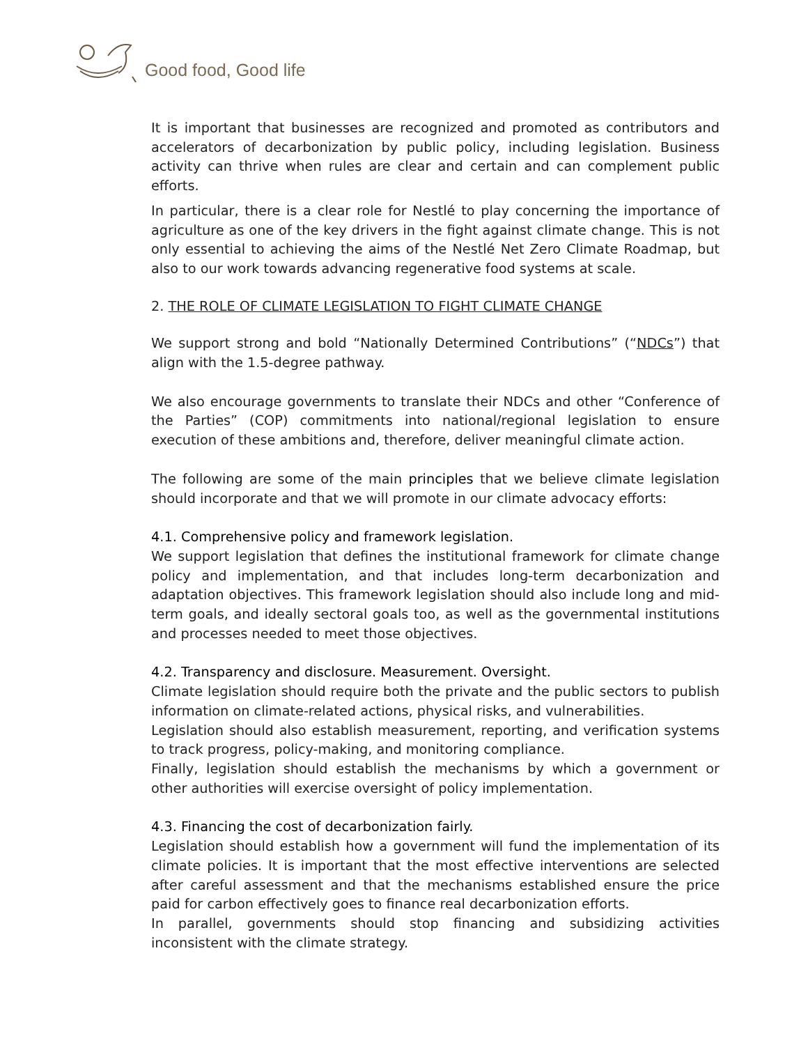Good food, Good life
It is important that businesses are recognized and promoted as contributors and accelerators of decarbonization by public policy, including legislation. Business activity can thrive when rules are clear and certain and can complement public efforts.
In particular, there is a clear role for Nestlé to play concerning the importance of agriculture as one of the key drivers in the fight against climate change. This is not only essential to achieving the aims of the Nestlé Net Zero Climate Roadmap, but also to our work towards advancing regenerative food systems at scale.
2. THE ROLE OF CLIMATE LEGISLATION TO FIGHT CLIMATE CHANGE
We support strong and bold “Nationally Determined Contributions” (“NDCs”) that align with the 1.5-degree pathway.
We also encourage governments to translate their NDCs and other “Conference of the Parties” (COP) commitments into national/regional legislation to ensure execution of these ambitions and, therefore, deliver meaningful climate action.
The following are some of the main principles that we believe climate legislation should incorporate and that we will promote in our climate advocacy efforts:
4.1. Comprehensive policy and framework legislation.
We support legislation that defines the institutional framework for climate change policy and implementation, and that includes long-term decarbonization and adaptation objectives. This framework legislation should also include long and mid-term goals, and ideally sectoral goals too, as well as the governmental institutions and processes needed to meet those objectives.
4.2. Transparency and disclosure. Measurement. Oversight.
Climate legislation should require both the private and the public sectors to publish information on climate-related actions, physical risks, and vulnerabilities.
Legislation should also establish measurement, reporting, and verification systems to track progress, policy-making, and monitoring compliance.
Finally, legislation should establish the mechanisms by which a government or other authorities will exercise oversight of policy implementation.
4.3. Financing the cost of decarbonization fairly.
Legislation should establish how a government will fund the implementation of its climate policies. It is important that the most effective interventions are selected after careful assessment and that the mechanisms established ensure the price paid for carbon effectively goes to finance real decarbonization efforts.
In parallel, governments should stop financing and subsidizing activities inconsistent with the climate strategy.